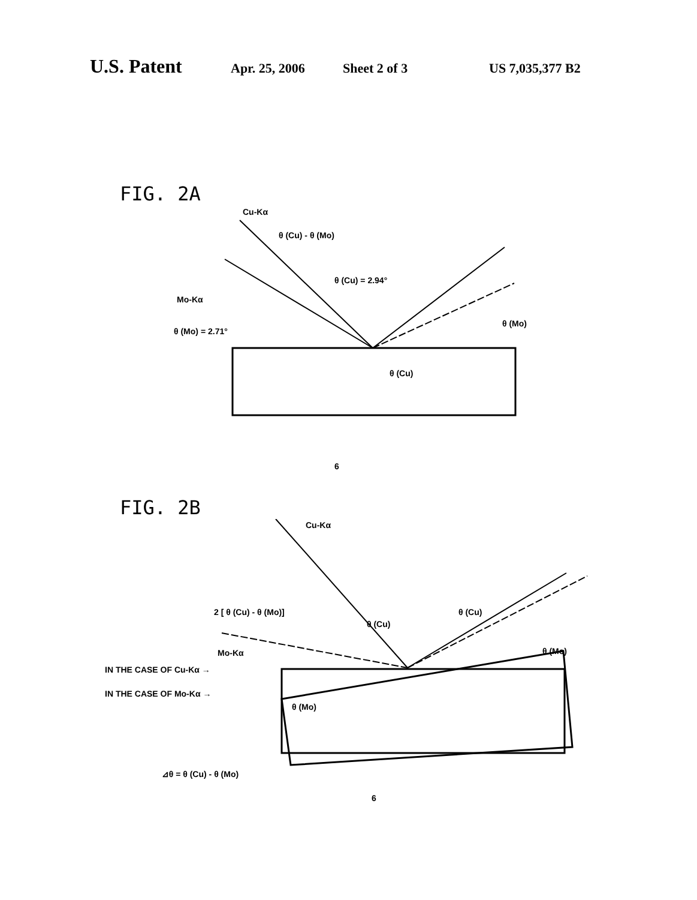U.S. Patent Apr. 25, 2006 Sheet 2 of 3 US 7,035,377 B2
FIG. 2A
Cu-Kα
θ (Cu) - θ (Mo)
θ (Cu) = 2.94°
Mo-Kα
θ (Mo) = 2.71°
θ (Mo)
θ (Cu)
6
FIG. 2B
Cu-Kα
2 [ θ (Cu) - θ (Mo)]
θ (Cu)
θ (Cu)
Mo-Kα
θ (Mo)
IN THE CASE OF Cu-Kα →
IN THE CASE OF Mo-Kα →
θ (Mo)
⊿θ = θ (Cu) - θ (Mo)
6